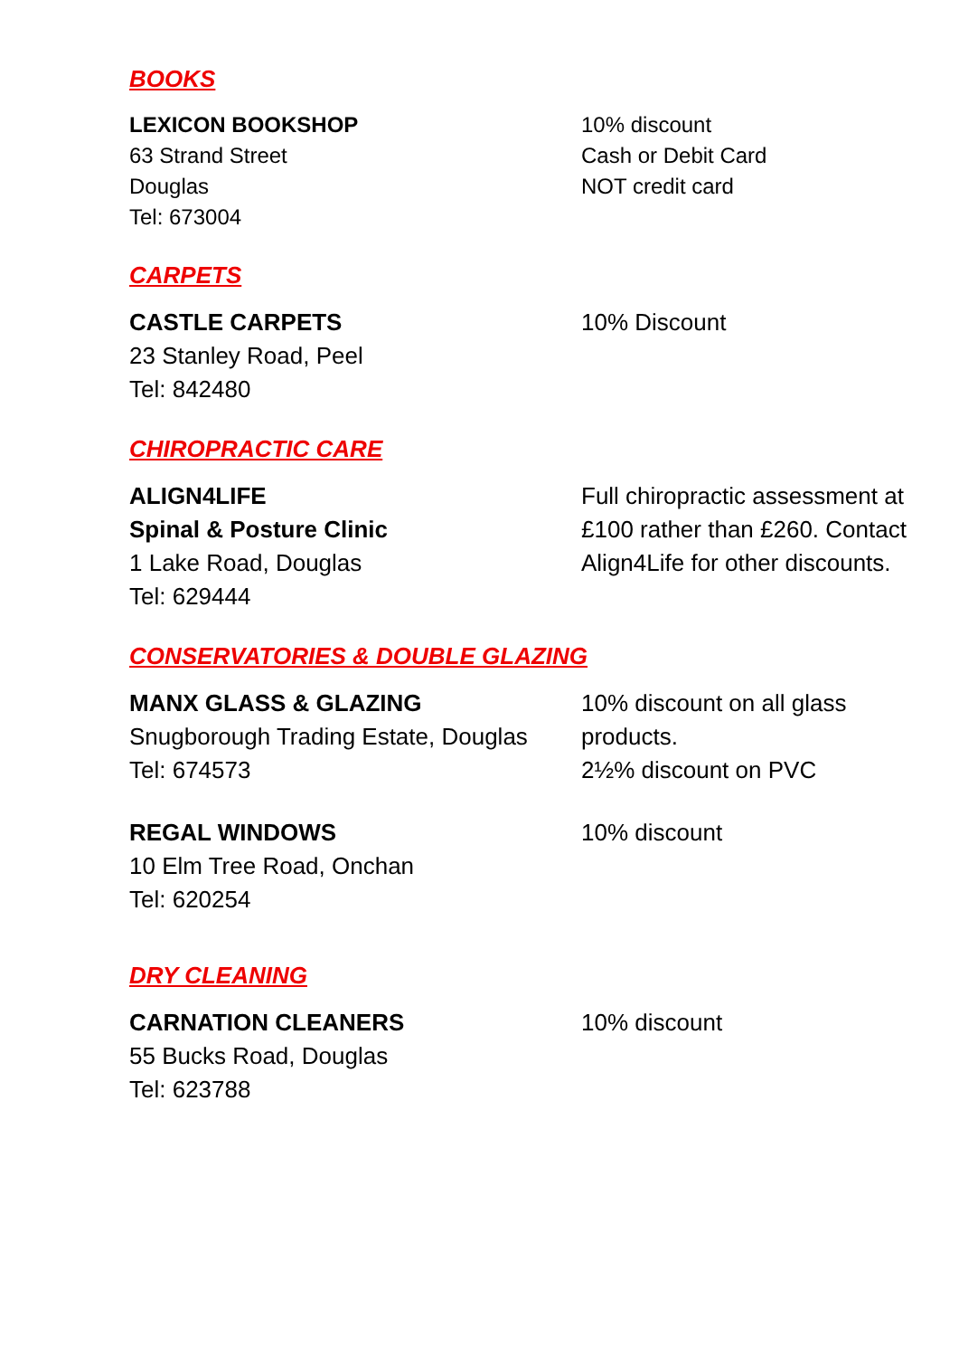BOOKS
LEXICON BOOKSHOP
63 Strand Street
Douglas
Tel: 673004
10% discount
Cash or Debit Card
NOT credit card
CARPETS
CASTLE CARPETS
23 Stanley Road, Peel
Tel: 842480
10% Discount
CHIROPRACTIC CARE
ALIGN4LIFE
Spinal & Posture Clinic
1 Lake Road, Douglas
Tel: 629444
Full chiropractic assessment at £100 rather than £260. Contact Align4Life for other discounts.
CONSERVATORIES & DOUBLE GLAZING
MANX GLASS & GLAZING
Snugborough Trading Estate, Douglas
Tel: 674573
10% discount on all glass products.
2½% discount on PVC
REGAL WINDOWS
10 Elm Tree Road, Onchan
Tel: 620254
10% discount
DRY CLEANING
CARNATION CLEANERS
55 Bucks Road, Douglas
Tel: 623788
10% discount